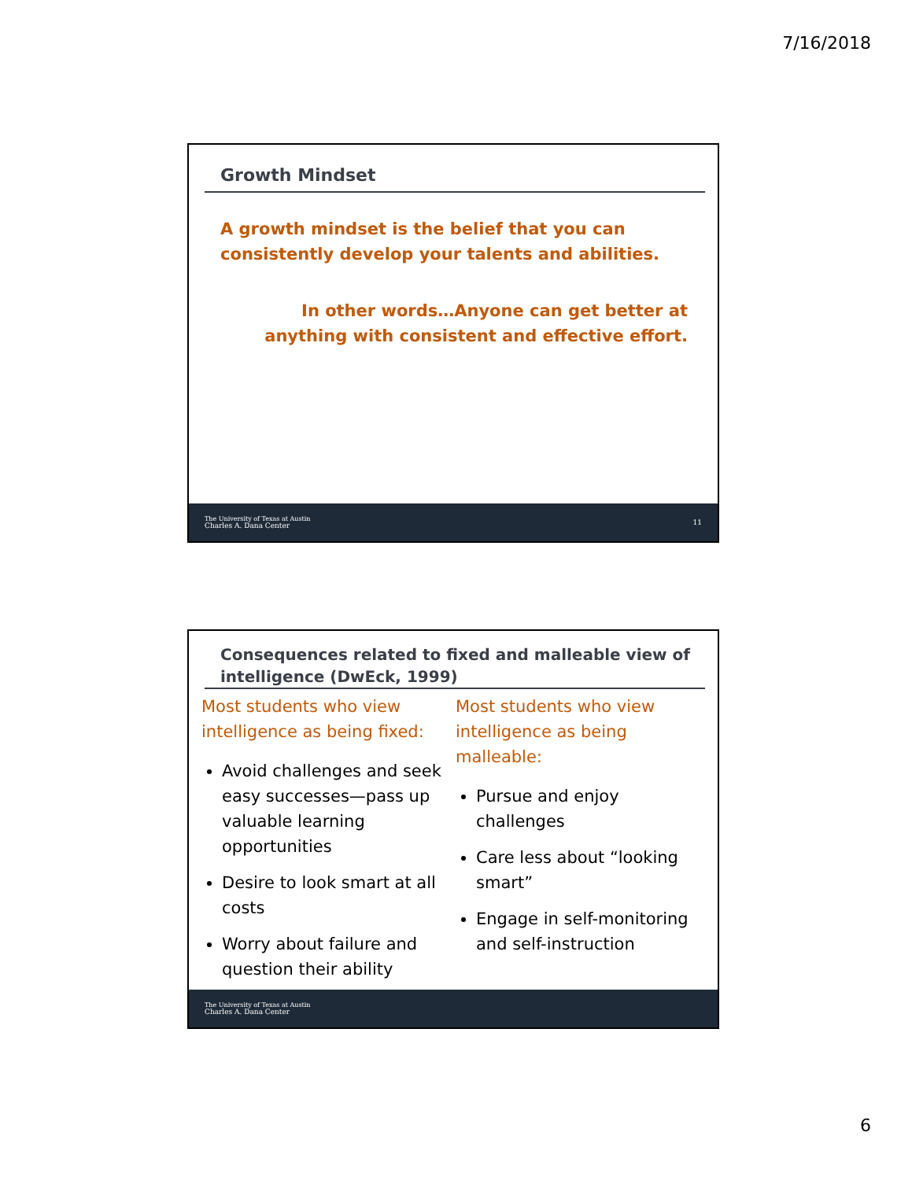7/16/2018
Growth Mindset
A growth mindset is the belief that you can consistently develop your talents and abilities.
In other words…Anyone can get better at anything with consistent and effective effort.
The University of Texas at Austin
Charles A. Dana Center
11
Consequences related to fixed and malleable view of intelligence (DwEck, 1999)
Most students who view intelligence as being fixed:
Avoid challenges and seek easy successes—pass up valuable learning opportunities
Desire to look smart at all costs
Worry about failure and question their ability
Most students who view intelligence as being malleable:
Pursue and enjoy challenges
Care less about “looking smart”
Engage in self-monitoring and self-instruction
The University of Texas at Austin
Charles A. Dana Center
6